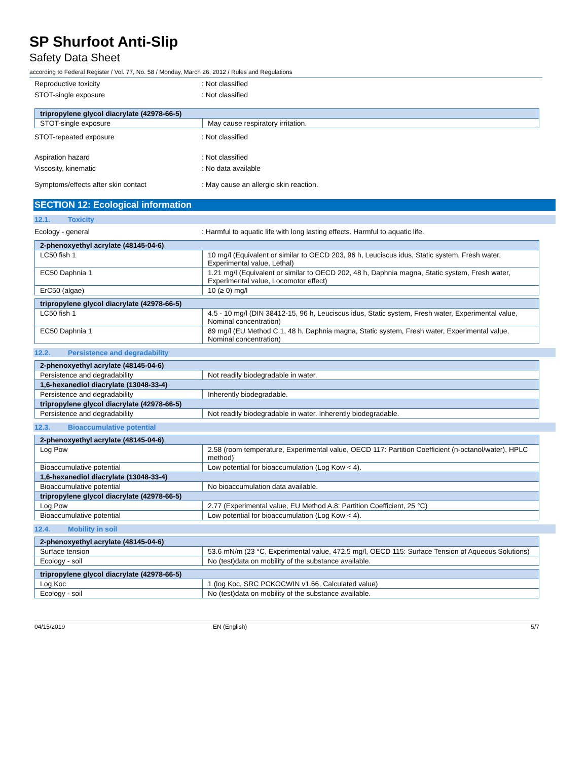SP Shurfoot Anti-Slip
Safety Data Sheet
according to Federal Register / Vol. 77, No. 58 / Monday, March 26, 2012 / Rules and Regulations
Reproductive toxicity: Not classified
STOT-single exposure: Not classified
| tripropylene glycol diacrylate (42978-66-5) | |
| --- | --- |
| STOT-single exposure | May cause respiratory irritation. |
STOT-repeated exposure: Not classified
Aspiration hazard: Not classified
Viscosity, kinematic: No data available
Symptoms/effects after skin contact: May cause an allergic skin reaction.
SECTION 12: Ecological information
12.1. Toxicity
Ecology - general: Harmful to aquatic life with long lasting effects. Harmful to aquatic life.
| 2-phenoxyethyl acrylate (48145-04-6) | |
| --- | --- |
| LC50 fish 1 | 10 mg/l (Equivalent or similar to OECD 203, 96 h, Leuciscus idus, Static system, Fresh water, Experimental value, Lethal) |
| EC50 Daphnia 1 | 1.21 mg/l (Equivalent or similar to OECD 202, 48 h, Daphnia magna, Static system, Fresh water, Experimental value, Locomotor effect) |
| ErC50 (algae) | 10 (≥ 0) mg/l |
| tripropylene glycol diacrylate (42978-66-5) | |
| --- | --- |
| LC50 fish 1 | 4.5 - 10 mg/l (DIN 38412-15, 96 h, Leuciscus idus, Static system, Fresh water, Experimental value, Nominal concentration) |
| EC50 Daphnia 1 | 89 mg/l (EU Method C.1, 48 h, Daphnia magna, Static system, Fresh water, Experimental value, Nominal concentration) |
12.2. Persistence and degradability
| 2-phenoxyethyl acrylate (48145-04-6) | |
| --- | --- |
| Persistence and degradability | Not readily biodegradable in water. |
| 1,6-hexanediol diacrylate (13048-33-4) | |
| Persistence and degradability | Inherently biodegradable. |
| tripropylene glycol diacrylate (42978-66-5) | |
| Persistence and degradability | Not readily biodegradable in water. Inherently biodegradable. |
12.3. Bioaccumulative potential
| 2-phenoxyethyl acrylate (48145-04-6) | |
| --- | --- |
| Log Pow | 2.58 (room temperature, Experimental value, OECD 117: Partition Coefficient (n-octanol/water), HPLC method) |
| Bioaccumulative potential | Low potential for bioaccumulation (Log Kow < 4). |
| 1,6-hexanediol diacrylate (13048-33-4) | |
| Bioaccumulative potential | No bioaccumulation data available. |
| tripropylene glycol diacrylate (42978-66-5) | |
| Log Pow | 2.77 (Experimental value, EU Method A.8: Partition Coefficient, 25 °C) |
| Bioaccumulative potential | Low potential for bioaccumulation (Log Kow < 4). |
12.4. Mobility in soil
| 2-phenoxyethyl acrylate (48145-04-6) | |
| --- | --- |
| Surface tension | 53.6 mN/m (23 °C, Experimental value, 472.5 mg/l, OECD 115: Surface Tension of Aqueous Solutions) |
| Ecology - soil | No (test)data on mobility of the substance available. |
| tripropylene glycol diacrylate (42978-66-5) | |
| --- | --- |
| Log Koc | 1 (log Koc, SRC PCKOCWIN v1.66, Calculated value) |
| Ecology - soil | No (test)data on mobility of the substance available. |
04/15/2019 EN (English) 5/7